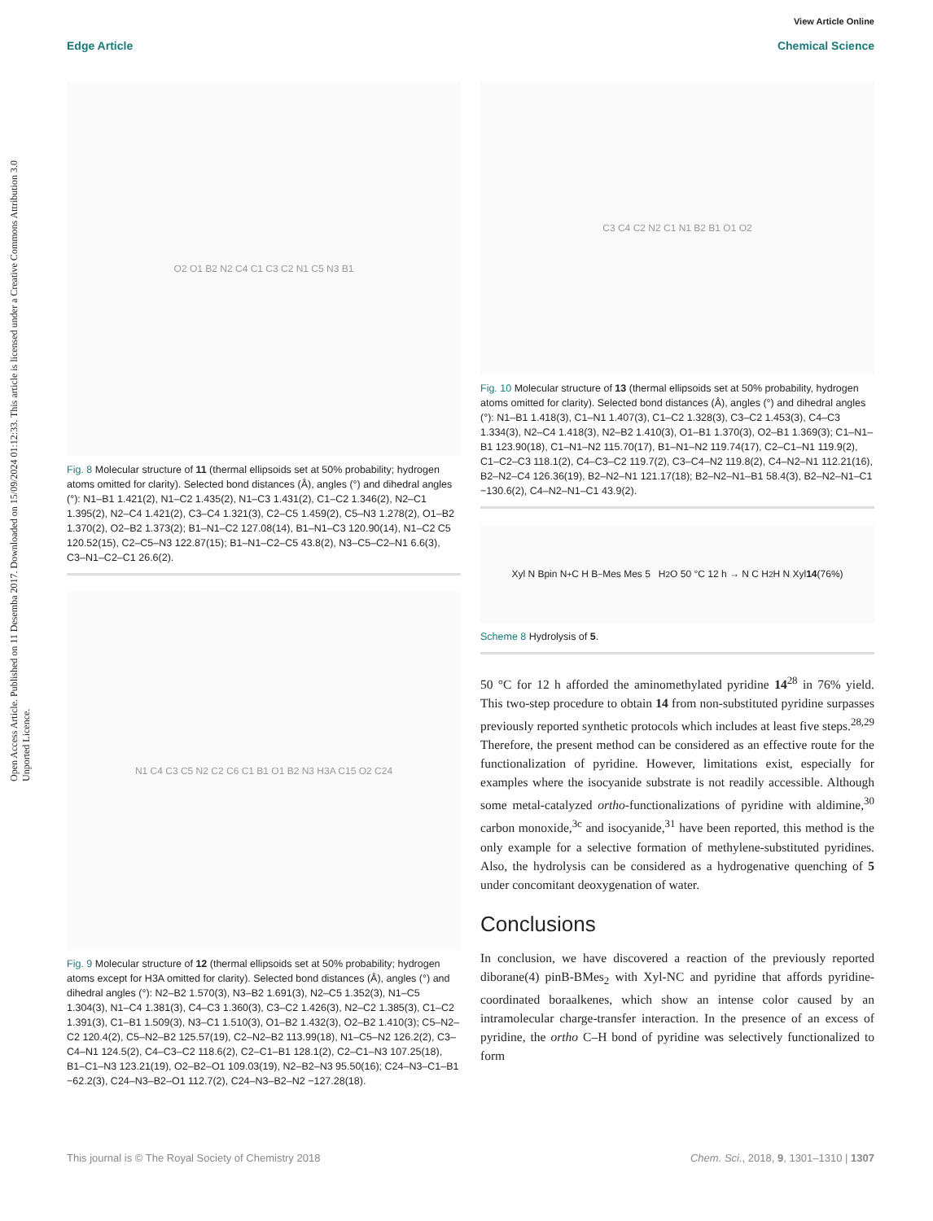Open Access Article. Published on 11 Desemba 2017. Downloaded on 15/09/2024 01:12:33. This article is licensed under a Creative Commons Attribution 3.0 Unported Licence.
View Article Online
Edge Article Chemical Science
O2 O1 B2 N2 C4 C1 C3 C2 N1 C5 N3 B1
Fig. 8 Molecular structure of 11 (thermal ellipsoids set at 50% probability; hydrogen atoms omitted for clarity). Selected bond distances (Å), angles (°) and dihedral angles (°): N1–B1 1.421(2), N1–C2 1.435(2), N1–C3 1.431(2), C1–C2 1.346(2), N2–C1 1.395(2), N2–C4 1.421(2), C3–C4 1.321(3), C2–C5 1.459(2), C5–N3 1.278(2), O1–B2 1.370(2), O2–B2 1.373(2); B1–N1–C2 127.08(14), B1–N1–C3 120.90(14), N1–C2 C5 120.52(15), C2–C5–N3 122.87(15); B1–N1–C2–C5 43.8(2), N3–C5–C2–N1 6.6(3), C3–N1–C2–C1 26.6(2).
N1 C4 C3 C5 N2 C2 C6 C1 B1 O1 B2 N3 H3A C15 O2 C24
Fig. 9 Molecular structure of 12 (thermal ellipsoids set at 50% probability; hydrogen atoms except for H3A omitted for clarity). Selected bond distances (Å), angles (°) and dihedral angles (°): N2–B2 1.570(3), N3–B2 1.691(3), N2–C5 1.352(3), N1–C5 1.304(3), N1–C4 1.381(3), C4–C3 1.360(3), C3–C2 1.426(3), N2–C2 1.385(3), C1–C2 1.391(3), C1–B1 1.509(3), N3–C1 1.510(3), O1–B2 1.432(3), O2–B2 1.410(3); C5–N2–C2 120.4(2), C5–N2–B2 125.57(19), C2–N2–B2 113.99(18), N1–C5–N2 126.2(2), C3–C4–N1 124.5(2), C4–C3–C2 118.6(2), C2–C1–B1 128.1(2), C2–C1–N3 107.25(18), B1–C1–N3 123.21(19), O2–B2–O1 109.03(19), N2–B2–N3 95.50(16); C24–N3–C1–B1 −62.2(3), C24–N3–B2–O1 112.7(2), C24–N3–B2–N2 −127.28(18).
C3 C4 C2 N2 C1 N1 B2 B1 O1 O2
Fig. 10 Molecular structure of 13 (thermal ellipsoids set at 50% probability, hydrogen atoms omitted for clarity). Selected bond distances (Å), angles (°) and dihedral angles (°): N1–B1 1.418(3), C1–N1 1.407(3), C1–C2 1.328(3), C3–C2 1.453(3), C4–C3 1.334(3), N2–C4 1.418(3), N2–B2 1.410(3), O1–B1 1.370(3), O2–B1 1.369(3); C1–N1–B1 123.90(18), C1–N1–N2 115.70(17), B1–N1–N2 119.74(17), C2–C1–N1 119.9(2), C1–C2–C3 118.1(2), C4–C3–C2 119.7(2), C3–C4–N2 119.8(2), C4–N2–N1 112.21(16), B2–N2–C4 126.36(19), B2–N2–N1 121.17(18); B2–N2–N1–B1 58.4(3), B2–N2–N1–C1 −130.6(2), C4–N2–N1–C1 43.9(2).
Xyl N Bpin N<sup>+</sup> C H B<sup>−</sup> Mes Mes 5 H<sub>2</sub>O 50 °C 12 h → N C H<sub>2</sub> H N Xyl 14 (76%)
Scheme 8 Hydrolysis of 5.
50 °C for 12 h afforded the aminomethylated pyridine 14<sup>28</sup> in 76% yield. This two-step procedure to obtain 14 from non-substituted pyridine surpasses previously reported synthetic protocols which includes at least five steps.<sup>28,29</sup> Therefore, the present method can be considered as an effective route for the functionalization of pyridine. However, limitations exist, especially for examples where the isocyanide substrate is not readily accessible. Although some metal-catalyzed ortho-functionalizations of pyridine with aldimine,<sup>30</sup> carbon monoxide,<sup>3c</sup> and isocyanide,<sup>31</sup> have been reported, this method is the only example for a selective formation of methylene-substituted pyridines. Also, the hydrolysis can be considered as a hydrogenative quenching of 5 under concomitant deoxygenation of water.
Conclusions
In conclusion, we have discovered a reaction of the previously reported diborane(4) pinB-BMes<sub>2</sub> with Xyl-NC and pyridine that affords pyridine-coordinated boraalkenes, which show an intense color caused by an intramolecular charge-transfer interaction. In the presence of an excess of pyridine, the ortho C–H bond of pyridine was selectively functionalized to form
This journal is © The Royal Society of Chemistry 2018 Chem. Sci., 2018, 9, 1301–1310 | 1307